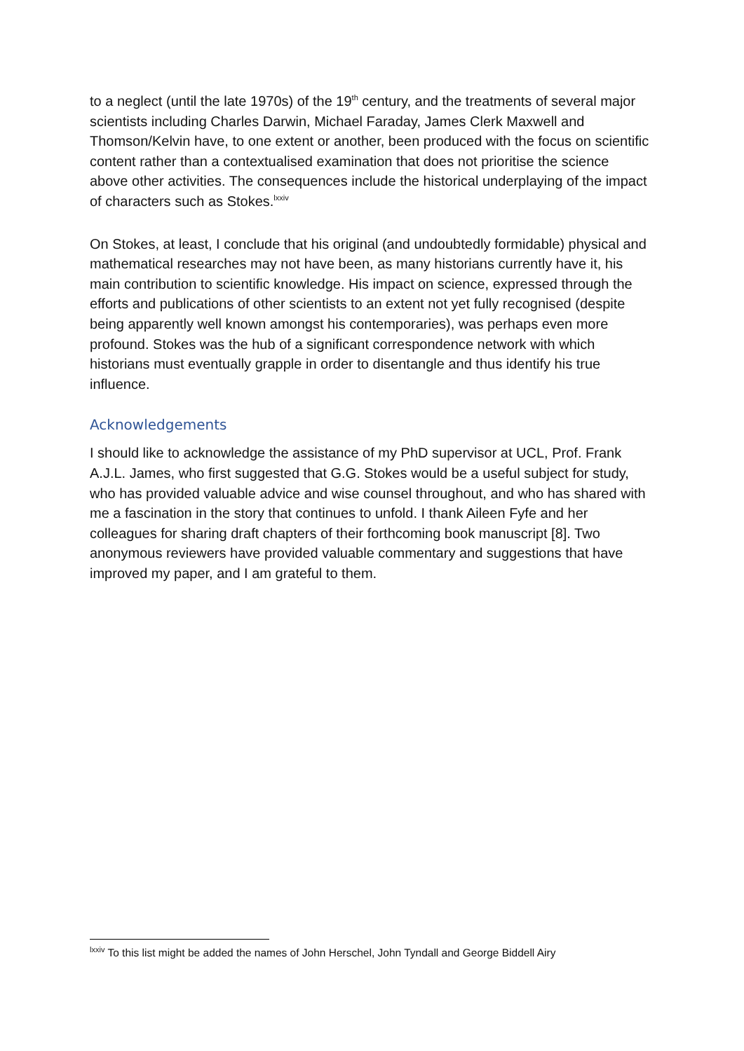to a neglect (until the late 1970s) of the 19<sup>th</sup> century, and the treatments of several major scientists including Charles Darwin, Michael Faraday, James Clerk Maxwell and Thomson/Kelvin have, to one extent or another, been produced with the focus on scientific content rather than a contextualised examination that does not prioritise the science above other activities. The consequences include the historical underplaying of the impact of characters such as Stokes.<sup>lxxiv</sup>
On Stokes, at least, I conclude that his original (and undoubtedly formidable) physical and mathematical researches may not have been, as many historians currently have it, his main contribution to scientific knowledge. His impact on science, expressed through the efforts and publications of other scientists to an extent not yet fully recognised (despite being apparently well known amongst his contemporaries), was perhaps even more profound. Stokes was the hub of a significant correspondence network with which historians must eventually grapple in order to disentangle and thus identify his true influence.
Acknowledgements
I should like to acknowledge the assistance of my PhD supervisor at UCL, Prof. Frank A.J.L. James, who first suggested that G.G. Stokes would be a useful subject for study, who has provided valuable advice and wise counsel throughout, and who has shared with me a fascination in the story that continues to unfold. I thank Aileen Fyfe and her colleagues for sharing draft chapters of their forthcoming book manuscript [8]. Two anonymous reviewers have provided valuable commentary and suggestions that have improved my paper, and I am grateful to them.
<sup>lxxiv</sup> To this list might be added the names of John Herschel, John Tyndall and George Biddell Airy